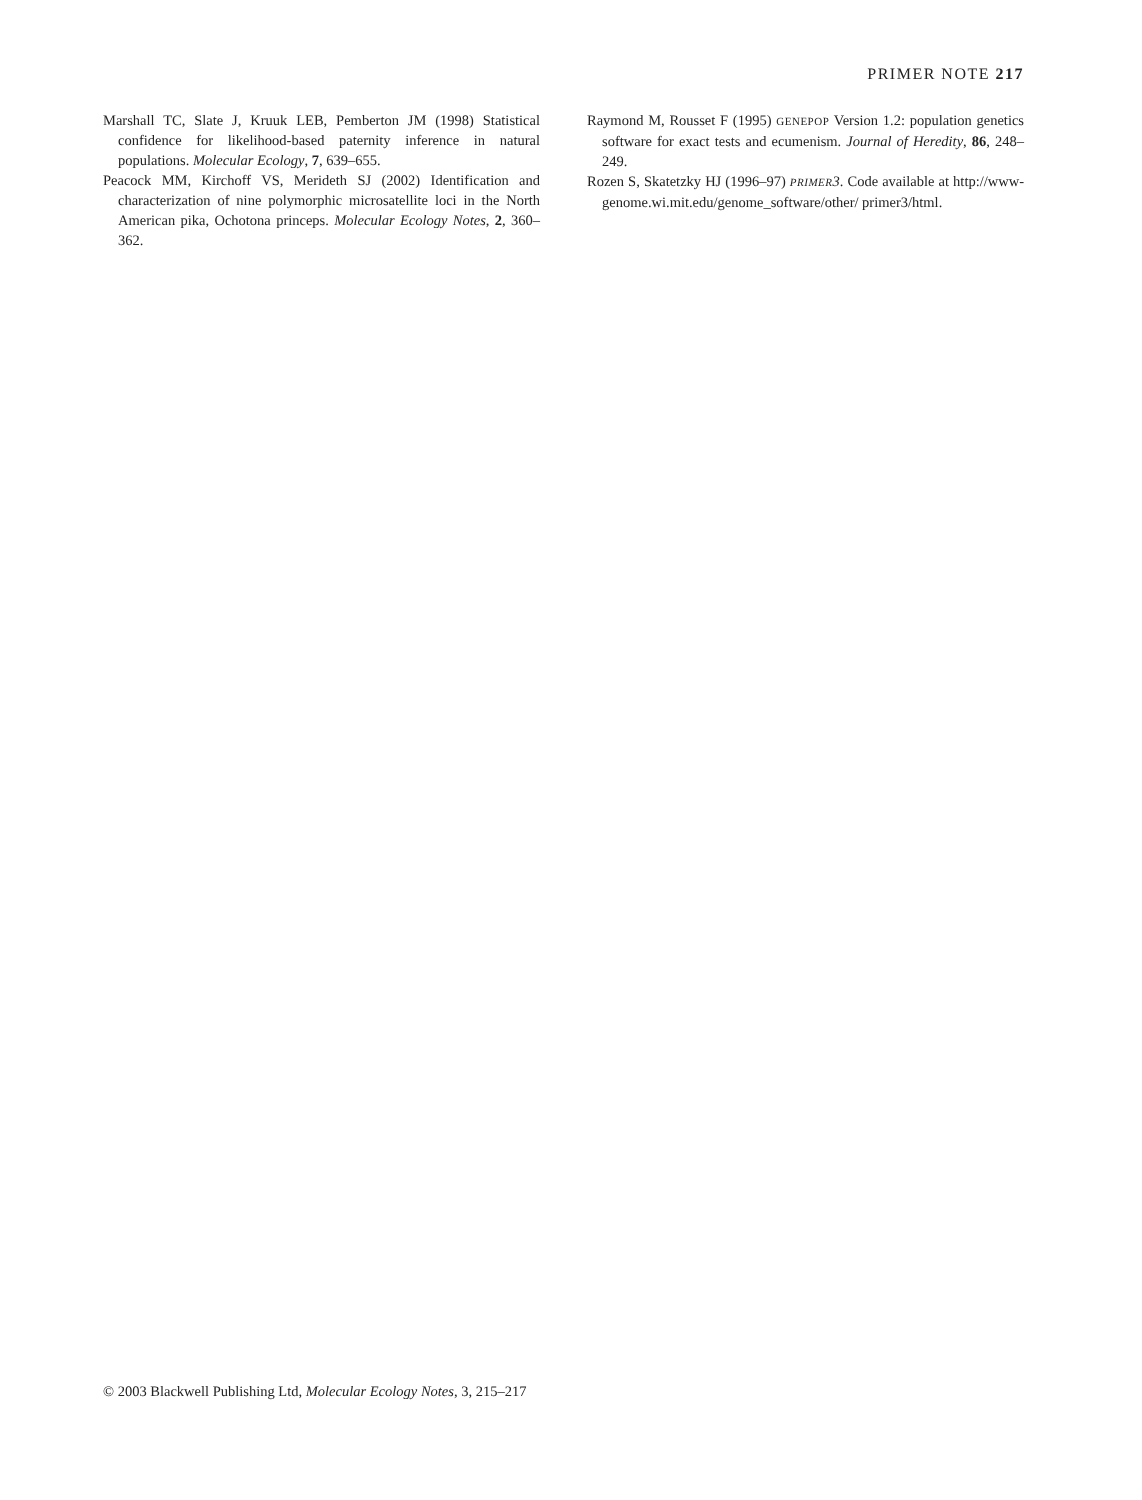PRIMER NOTE 217
Marshall TC, Slate J, Kruuk LEB, Pemberton JM (1998) Statistical confidence for likelihood-based paternity inference in natural populations. Molecular Ecology, 7, 639–655.
Peacock MM, Kirchoff VS, Merideth SJ (2002) Identification and characterization of nine polymorphic microsatellite loci in the North American pika, Ochotona princeps. Molecular Ecology Notes, 2, 360–362.
Raymond M, Rousset F (1995) GENEPOP Version 1.2: population genetics software for exact tests and ecumenism. Journal of Heredity, 86, 248–249.
Rozen S, Skatetzky HJ (1996–97) PRIMER 3. Code available at http://www-genome.wi.mit.edu/genome_software/other/ primer3/html.
© 2003 Blackwell Publishing Ltd, Molecular Ecology Notes, 3, 215–217